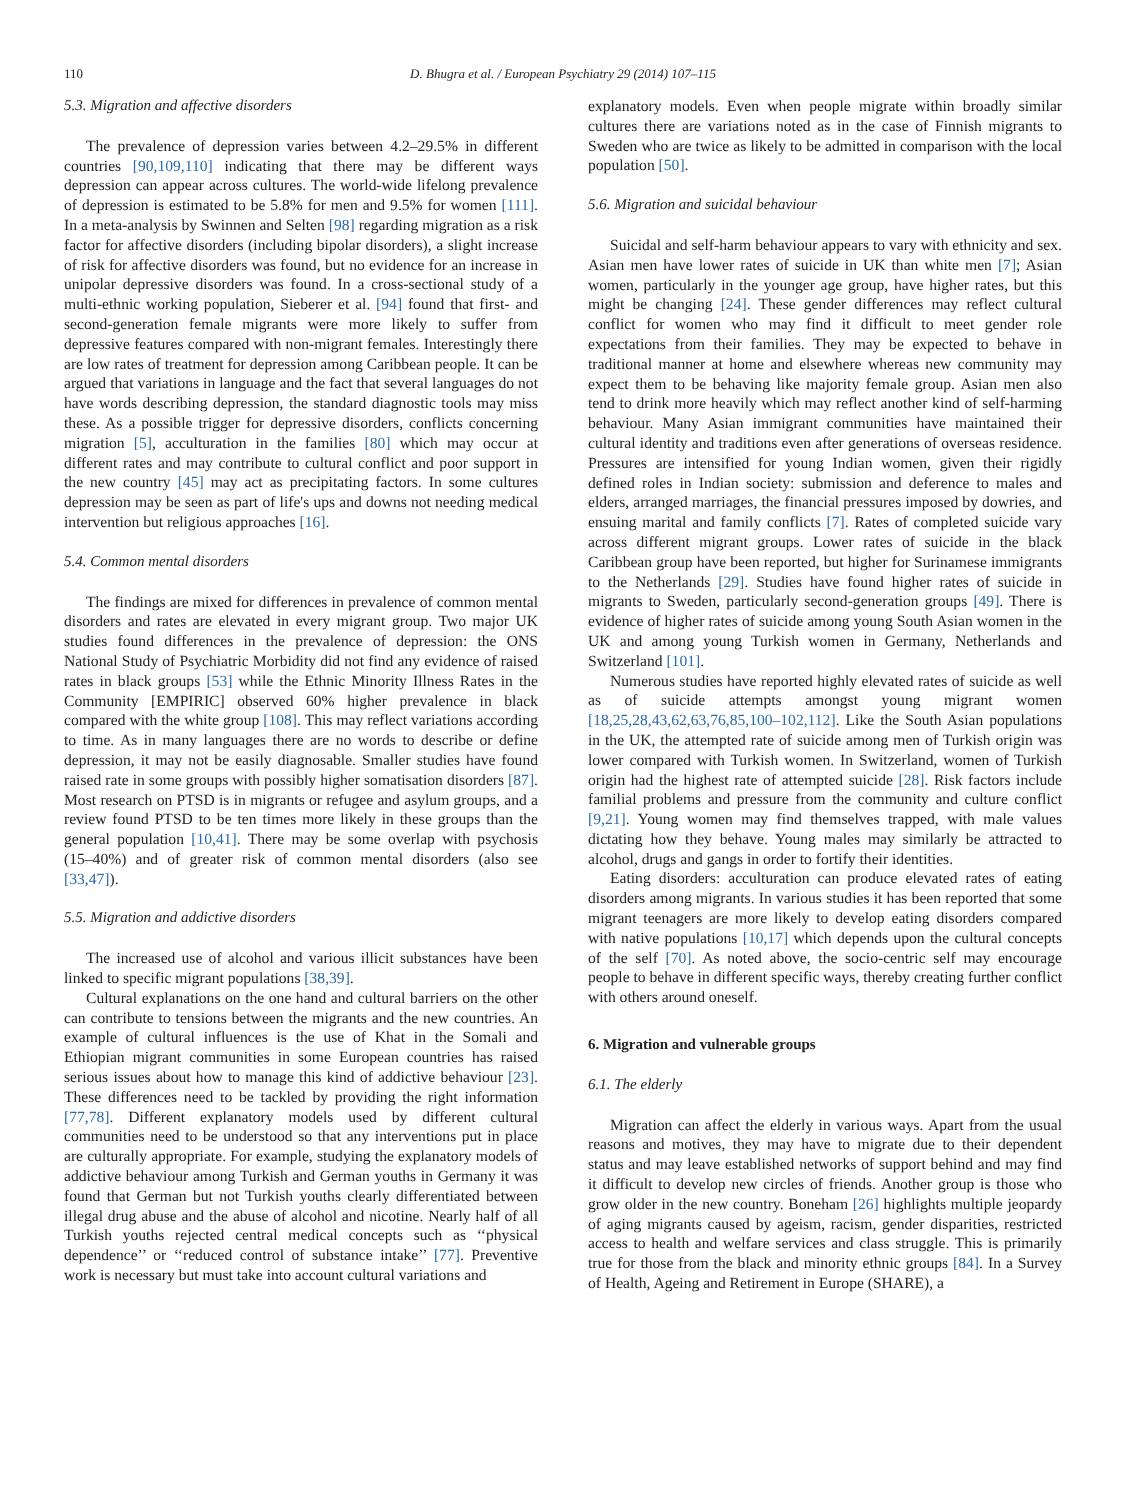110 D. Bhugra et al. / European Psychiatry 29 (2014) 107–115
5.3. Migration and affective disorders
The prevalence of depression varies between 4.2–29.5% in different countries [90,109,110] indicating that there may be different ways depression can appear across cultures. The world-wide lifelong prevalence of depression is estimated to be 5.8% for men and 9.5% for women [111]. In a meta-analysis by Swinnen and Selten [98] regarding migration as a risk factor for affective disorders (including bipolar disorders), a slight increase of risk for affective disorders was found, but no evidence for an increase in unipolar depressive disorders was found. In a cross-sectional study of a multi-ethnic working population, Sieberer et al. [94] found that first- and second-generation female migrants were more likely to suffer from depressive features compared with non-migrant females. Interestingly there are low rates of treatment for depression among Caribbean people. It can be argued that variations in language and the fact that several languages do not have words describing depression, the standard diagnostic tools may miss these. As a possible trigger for depressive disorders, conflicts concerning migration [5], acculturation in the families [80] which may occur at different rates and may contribute to cultural conflict and poor support in the new country [45] may act as precipitating factors. In some cultures depression may be seen as part of life's ups and downs not needing medical intervention but religious approaches [16].
5.4. Common mental disorders
The findings are mixed for differences in prevalence of common mental disorders and rates are elevated in every migrant group. Two major UK studies found differences in the prevalence of depression: the ONS National Study of Psychiatric Morbidity did not find any evidence of raised rates in black groups [53] while the Ethnic Minority Illness Rates in the Community [EMPIRIC] observed 60% higher prevalence in black compared with the white group [108]. This may reflect variations according to time. As in many languages there are no words to describe or define depression, it may not be easily diagnosable. Smaller studies have found raised rate in some groups with possibly higher somatisation disorders [87]. Most research on PTSD is in migrants or refugee and asylum groups, and a review found PTSD to be ten times more likely in these groups than the general population [10,41]. There may be some overlap with psychosis (15–40%) and of greater risk of common mental disorders (also see [33,47]).
5.5. Migration and addictive disorders
The increased use of alcohol and various illicit substances have been linked to specific migrant populations [38,39].
Cultural explanations on the one hand and cultural barriers on the other can contribute to tensions between the migrants and the new countries. An example of cultural influences is the use of Khat in the Somali and Ethiopian migrant communities in some European countries has raised serious issues about how to manage this kind of addictive behaviour [23]. These differences need to be tackled by providing the right information [77,78]. Different explanatory models used by different cultural communities need to be understood so that any interventions put in place are culturally appropriate. For example, studying the explanatory models of addictive behaviour among Turkish and German youths in Germany it was found that German but not Turkish youths clearly differentiated between illegal drug abuse and the abuse of alcohol and nicotine. Nearly half of all Turkish youths rejected central medical concepts such as ‘‘physical dependence’’ or ‘‘reduced control of substance intake’’ [77]. Preventive work is necessary but must take into account cultural variations and
explanatory models. Even when people migrate within broadly similar cultures there are variations noted as in the case of Finnish migrants to Sweden who are twice as likely to be admitted in comparison with the local population [50].
5.6. Migration and suicidal behaviour
Suicidal and self-harm behaviour appears to vary with ethnicity and sex. Asian men have lower rates of suicide in UK than white men [7]; Asian women, particularly in the younger age group, have higher rates, but this might be changing [24]. These gender differences may reflect cultural conflict for women who may find it difficult to meet gender role expectations from their families. They may be expected to behave in traditional manner at home and elsewhere whereas new community may expect them to be behaving like majority female group. Asian men also tend to drink more heavily which may reflect another kind of self-harming behaviour. Many Asian immigrant communities have maintained their cultural identity and traditions even after generations of overseas residence. Pressures are intensified for young Indian women, given their rigidly defined roles in Indian society: submission and deference to males and elders, arranged marriages, the financial pressures imposed by dowries, and ensuing marital and family conflicts [7]. Rates of completed suicide vary across different migrant groups. Lower rates of suicide in the black Caribbean group have been reported, but higher for Surinamese immigrants to the Netherlands [29]. Studies have found higher rates of suicide in migrants to Sweden, particularly second-generation groups [49]. There is evidence of higher rates of suicide among young South Asian women in the UK and among young Turkish women in Germany, Netherlands and Switzerland [101].
Numerous studies have reported highly elevated rates of suicide as well as of suicide attempts amongst young migrant women [18,25,28,43,62,63,76,85,100–102,112]. Like the South Asian populations in the UK, the attempted rate of suicide among men of Turkish origin was lower compared with Turkish women. In Switzerland, women of Turkish origin had the highest rate of attempted suicide [28]. Risk factors include familial problems and pressure from the community and culture conflict [9,21]. Young women may find themselves trapped, with male values dictating how they behave. Young males may similarly be attracted to alcohol, drugs and gangs in order to fortify their identities.
Eating disorders: acculturation can produce elevated rates of eating disorders among migrants. In various studies it has been reported that some migrant teenagers are more likely to develop eating disorders compared with native populations [10,17] which depends upon the cultural concepts of the self [70]. As noted above, the socio-centric self may encourage people to behave in different specific ways, thereby creating further conflict with others around oneself.
6. Migration and vulnerable groups
6.1. The elderly
Migration can affect the elderly in various ways. Apart from the usual reasons and motives, they may have to migrate due to their dependent status and may leave established networks of support behind and may find it difficult to develop new circles of friends. Another group is those who grow older in the new country. Boneham [26] highlights multiple jeopardy of aging migrants caused by ageism, racism, gender disparities, restricted access to health and welfare services and class struggle. This is primarily true for those from the black and minority ethnic groups [84]. In a Survey of Health, Ageing and Retirement in Europe (SHARE), a